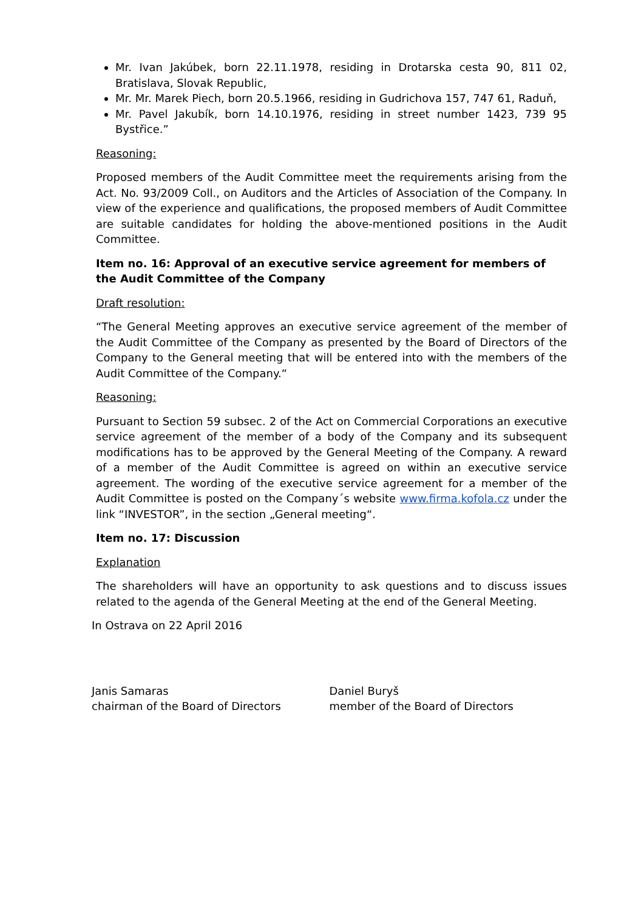Mr. Ivan Jakúbek, born 22.11.1978, residing in Drotarska cesta 90, 811 02, Bratislava, Slovak Republic,
Mr. Mr. Marek Piech, born 20.5.1966, residing in Gudrichova 157, 747 61, Raduň,
Mr. Pavel Jakubík, born 14.10.1976, residing in street number 1423, 739 95 Bystřice.”
Reasoning:
Proposed members of the Audit Committee meet the requirements arising from the Act. No. 93/2009 Coll., on Auditors and the Articles of Association of the Company. In view of the experience and qualifications, the proposed members of Audit Committee are suitable candidates for holding the above-mentioned positions in the Audit Committee.
Item no. 16: Approval of an executive service agreement for members of the Audit Committee of the Company
Draft resolution:
“The General Meeting approves an executive service agreement of the member of the Audit Committee of the Company as presented by the Board of Directors of the Company to the General meeting that will be entered into with the members of the Audit Committee of the Company.“
Reasoning:
Pursuant to Section 59 subsec. 2 of the Act on Commercial Corporations an executive service agreement of the member of a body of the Company and its subsequent modifications has to be approved by the General Meeting of the Company. A reward of a member of the Audit Committee is agreed on within an executive service agreement. The wording of the executive service agreement for a member of the Audit Committee is posted on the Company´s website www.firma.kofola.cz under the link “INVESTOR”, in the section „General meeting“.
Item no. 17: Discussion
Explanation
The shareholders will have an opportunity to ask questions and to discuss issues related to the agenda of the General Meeting at the end of the General Meeting.
In Ostrava on 22 April 2016
Janis Samaras
chairman of the Board of Directors
Daniel Buryš
member of the Board of Directors